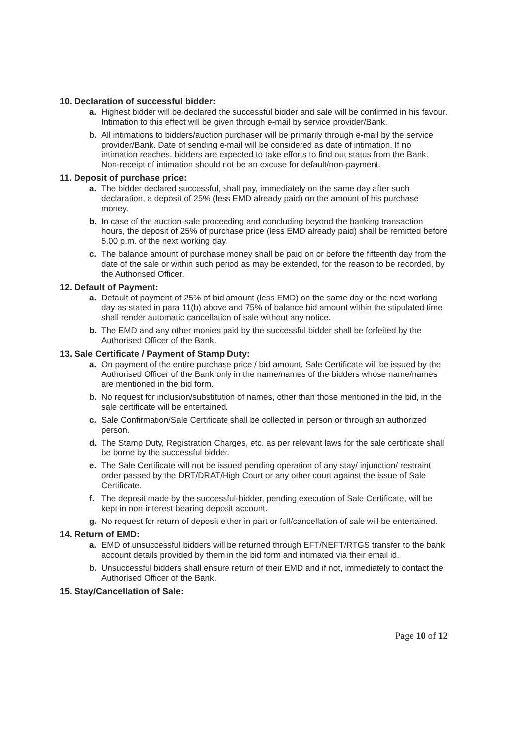10. Declaration of successful bidder:
a. Highest bidder will be declared the successful bidder and sale will be confirmed in his favour. Intimation to this effect will be given through e-mail by service provider/Bank.
b. All intimations to bidders/auction purchaser will be primarily through e-mail by the service provider/Bank. Date of sending e-mail will be considered as date of intimation. If no intimation reaches, bidders are expected to take efforts to find out status from the Bank. Non-receipt of intimation should not be an excuse for default/non-payment.
11. Deposit of purchase price:
a. The bidder declared successful, shall pay, immediately on the same day after such declaration, a deposit of 25% (less EMD already paid) on the amount of his purchase money.
b. In case of the auction-sale proceeding and concluding beyond the banking transaction hours, the deposit of 25% of purchase price (less EMD already paid) shall be remitted before 5.00 p.m. of the next working day.
c. The balance amount of purchase money shall be paid on or before the fifteenth day from the date of the sale or within such period as may be extended, for the reason to be recorded, by the Authorised Officer.
12. Default of Payment:
a. Default of payment of 25% of bid amount (less EMD) on the same day or the next working day as stated in para 11(b) above and 75% of balance bid amount within the stipulated time shall render automatic cancellation of sale without any notice.
b. The EMD and any other monies paid by the successful bidder shall be forfeited by the Authorised Officer of the Bank.
13. Sale Certificate / Payment of Stamp Duty:
a. On payment of the entire purchase price / bid amount, Sale Certificate will be issued by the Authorised Officer of the Bank only in the name/names of the bidders whose name/names are mentioned in the bid form.
b. No request for inclusion/substitution of names, other than those mentioned in the bid, in the sale certificate will be entertained.
c. Sale Confirmation/Sale Certificate shall be collected in person or through an authorized person.
d. The Stamp Duty, Registration Charges, etc. as per relevant laws for the sale certificate shall be borne by the successful bidder.
e. The Sale Certificate will not be issued pending operation of any stay/ injunction/ restraint order passed by the DRT/DRAT/High Court or any other court against the issue of Sale Certificate.
f. The deposit made by the successful-bidder, pending execution of Sale Certificate, will be kept in non-interest bearing deposit account.
g. No request for return of deposit either in part or full/cancellation of sale will be entertained.
14. Return of EMD:
a. EMD of unsuccessful bidders will be returned through EFT/NEFT/RTGS transfer to the bank account details provided by them in the bid form and intimated via their email id.
b. Unsuccessful bidders shall ensure return of their EMD and if not, immediately to contact the Authorised Officer of the Bank.
15. Stay/Cancellation of Sale:
Page 10 of 12